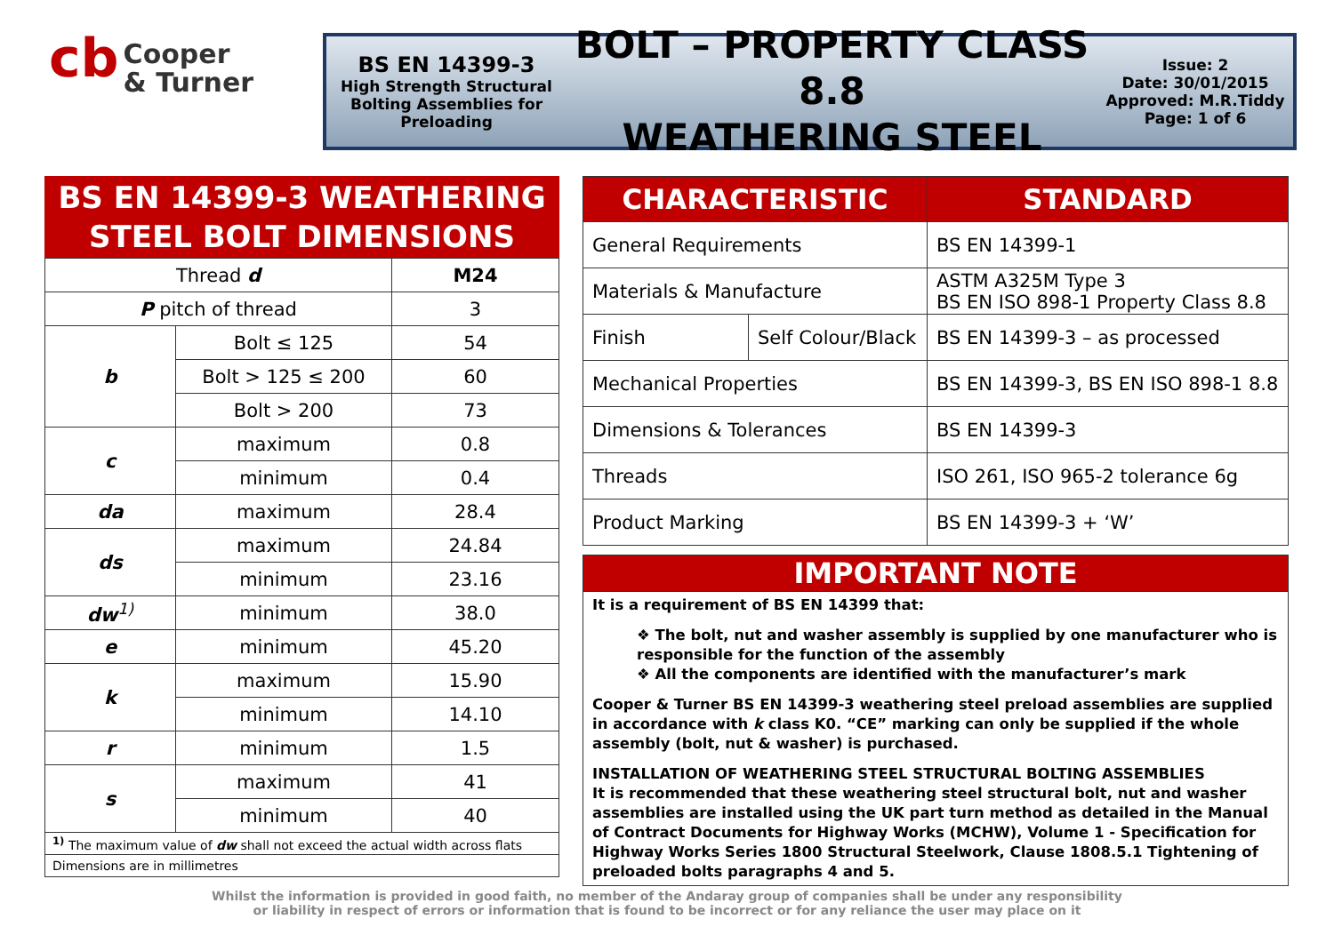cb Cooper
& Turner
BS EN 14399-3
High Strength Structural Bolting Assemblies for Preloading
BOLT – PROPERTY CLASS 8.8
WEATHERING STEEL
Issue: 2
Date: 30/01/2015
Approved: M.R.Tiddy
Page: 1 of 6
BS EN 14399-3 WEATHERING STEEL BOLT DIMENSIONS
| Thread d | | M24 |
| P pitch of thread | | 3 |
| b | Bolt ≤ 125 | 54 |
| | Bolt > 125 ≤ 200 | 60 |
| | Bolt > 200 | 73 |
| c | maximum | 0.8 |
| | minimum | 0.4 |
| da | maximum | 28.4 |
| ds | maximum | 24.84 |
| | minimum | 23.16 |
| dw<sup>1)</sup> | minimum | 38.0 |
| e | minimum | 45.20 |
| k | maximum | 15.90 |
| | minimum | 14.10 |
| r | minimum | 1.5 |
| s | maximum | 41 |
| | minimum | 40 |
| <sup>1)</sup> The maximum value of dw shall not exceed the actual width across flats | | |
| Dimensions are in millimetres | | |
| CHARACTERISTIC | | STANDARD |
| --- | --- | --- |
| General Requirements | | BS EN 14399-1 |
| Materials & Manufacture | | ASTM A325M Type 3 BS EN ISO 898-1 Property Class 8.8 |
| Finish | Self Colour/Black | BS EN 14399-3 – as processed |
| Mechanical Properties | | BS EN 14399-3, BS EN ISO 898-1 8.8 |
| Dimensions & Tolerances | | BS EN 14399-3 |
| Threads | | ISO 261, ISO 965-2 tolerance 6g |
| Product Marking | | BS EN 14399-3 + ‘W’ |
IMPORTANT NOTE
It is a requirement of BS EN 14399 that:
❖ The bolt, nut and washer assembly is supplied by one manufacturer who is responsible for the function of the assembly
❖ All the components are identified with the manufacturer’s mark
Cooper & Turner BS EN 14399-3 weathering steel preload assemblies are supplied in accordance with k class K0. “CE” marking can only be supplied if the whole assembly (bolt, nut & washer) is purchased.
INSTALLATION OF WEATHERING STEEL STRUCTURAL BOLTING ASSEMBLIES
It is recommended that these weathering steel structural bolt, nut and washer assemblies are installed using the UK part turn method as detailed in the Manual of Contract Documents for Highway Works (MCHW), Volume 1 - Specification for Highway Works Series 1800 Structural Steelwork, Clause 1808.5.1 Tightening of preloaded bolts paragraphs 4 and 5.
Whilst the information is provided in good faith, no member of the Andaray group of companies shall be under any responsibility
or liability in respect of errors or information that is found to be incorrect or for any reliance the user may place on it